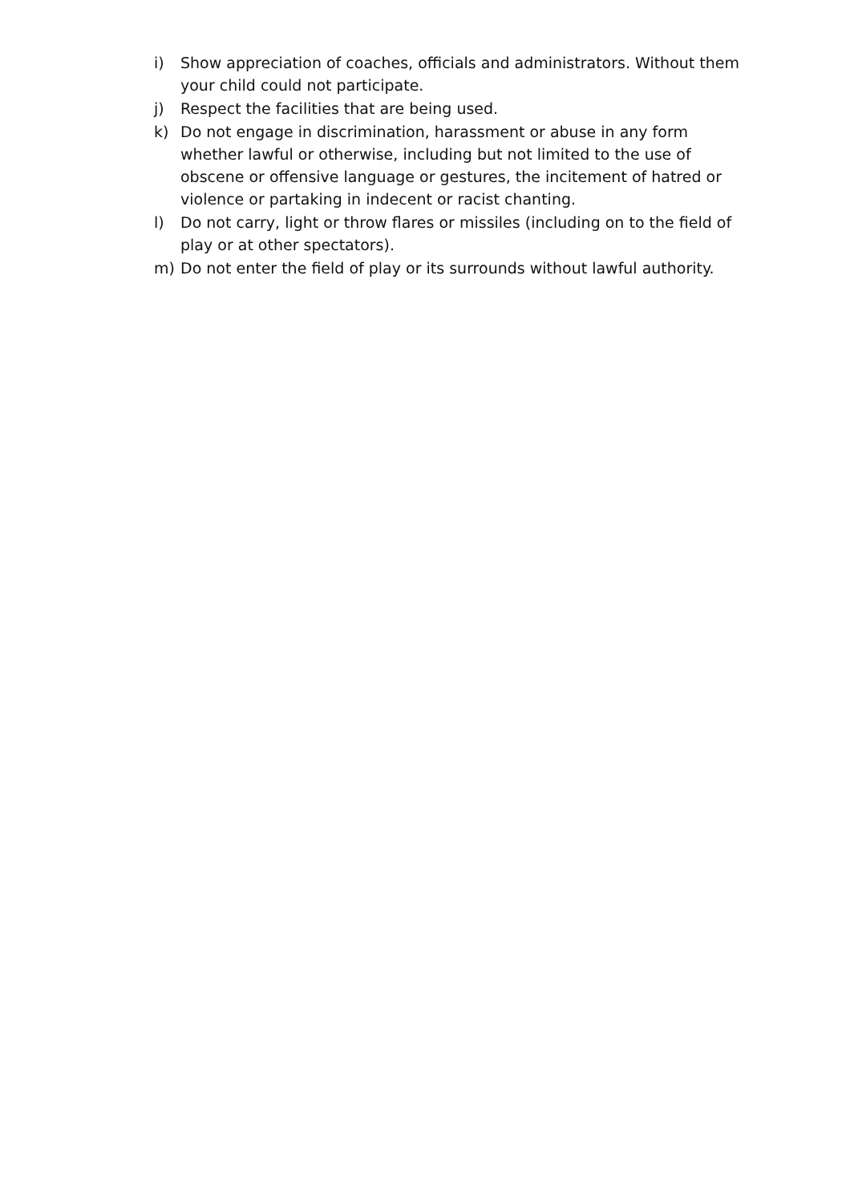i) Show appreciation of coaches, officials and administrators. Without them your child could not participate.
j) Respect the facilities that are being used.
k) Do not engage in discrimination, harassment or abuse in any form whether lawful or otherwise, including but not limited to the use of obscene or offensive language or gestures, the incitement of hatred or violence or partaking in indecent or racist chanting.
l) Do not carry, light or throw flares or missiles (including on to the field of play or at other spectators).
m) Do not enter the field of play or its surrounds without lawful authority.